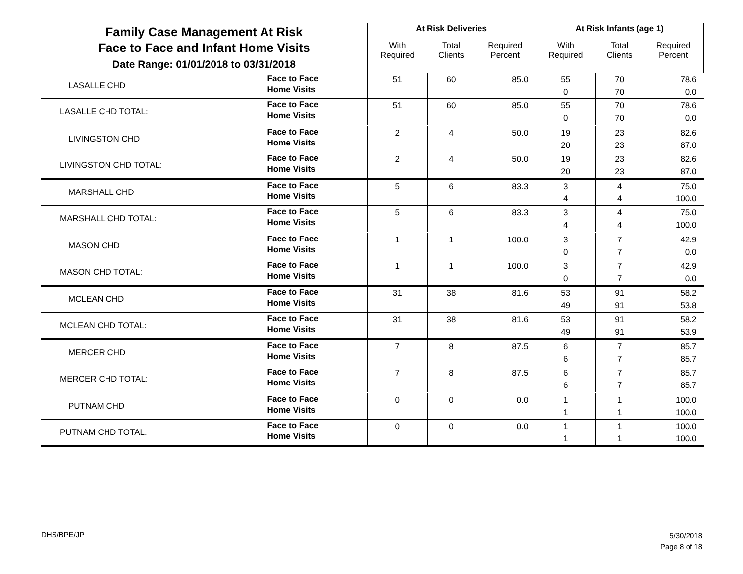| Family Case Management At Risk Face to Face and Infant Home Visits Date Range: 01/01/2018 to 03/31/2018 | | At Risk Deliveries | | | At Risk Infants (age 1) | | |
| | | With Required | Total Clients | Required Percent | With Required | Total Clients | Required Percent |
| LASALLE CHD | Face to Face Home Visits | 51 | 60 | 85.0 | 55 0 | 70 70 | 78.6 0.0 |
| LASALLE CHD TOTAL: | Face to Face Home Visits | 51 | 60 | 85.0 | 55 0 | 70 70 | 78.6 0.0 |
| LIVINGSTON CHD | Face to Face Home Visits | 2 | 4 | 50.0 | 19 20 | 23 23 | 82.6 87.0 |
| LIVINGSTON CHD TOTAL: | Face to Face Home Visits | 2 | 4 | 50.0 | 19 20 | 23 23 | 82.6 87.0 |
| MARSHALL CHD | Face to Face Home Visits | 5 | 6 | 83.3 | 3 4 | 4 4 | 75.0 100.0 |
| MARSHALL CHD TOTAL: | Face to Face Home Visits | 5 | 6 | 83.3 | 3 4 | 4 4 | 75.0 100.0 |
| MASON CHD | Face to Face Home Visits | 1 | 1 | 100.0 | 3 0 | 7 7 | 42.9 0.0 |
| MASON CHD TOTAL: | Face to Face Home Visits | 1 | 1 | 100.0 | 3 0 | 7 7 | 42.9 0.0 |
| MCLEAN CHD | Face to Face Home Visits | 31 | 38 | 81.6 | 53 49 | 91 91 | 58.2 53.8 |
| MCLEAN CHD TOTAL: | Face to Face Home Visits | 31 | 38 | 81.6 | 53 49 | 91 91 | 58.2 53.9 |
| MERCER CHD | Face to Face Home Visits | 7 | 8 | 87.5 | 6 6 | 7 7 | 85.7 85.7 |
| MERCER CHD TOTAL: | Face to Face Home Visits | 7 | 8 | 87.5 | 6 6 | 7 7 | 85.7 85.7 |
| PUTNAM CHD | Face to Face Home Visits | 0 | 0 | 0.0 | 1 1 | 1 1 | 100.0 100.0 |
| PUTNAM CHD TOTAL: | Face to Face Home Visits | 0 | 0 | 0.0 | 1 1 | 1 1 | 100.0 100.0 |
DHS/BPE/JP
5/30/2018
Page 8 of 18